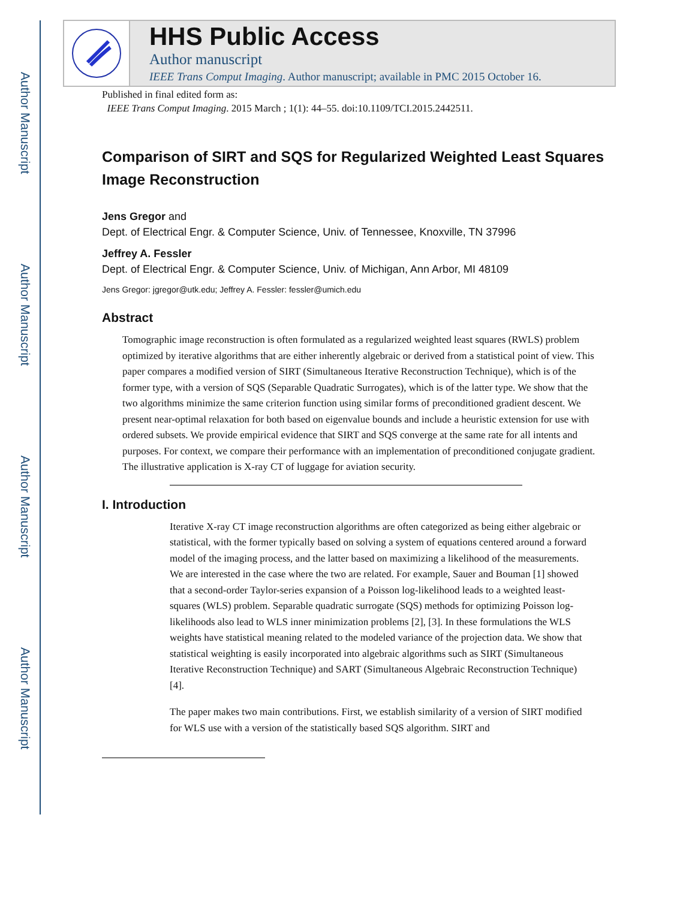Author Manuscript
Author Manuscript
Author Manuscript
Author Manuscript
HHS Public Access
Author manuscript
IEEE Trans Comput Imaging. Author manuscript; available in PMC 2015 October 16.
Published in final edited form as:
IEEE Trans Comput Imaging. 2015 March ; 1(1): 44–55. doi:10.1109/TCI.2015.2442511.
Comparison of SIRT and SQS for Regularized Weighted Least Squares Image Reconstruction
Jens Gregor and
Dept. of Electrical Engr. & Computer Science, Univ. of Tennessee, Knoxville, TN 37996
Jeffrey A. Fessler
Dept. of Electrical Engr. & Computer Science, Univ. of Michigan, Ann Arbor, MI 48109
Jens Gregor: jgregor@utk.edu; Jeffrey A. Fessler: fessler@umich.edu
Abstract
Tomographic image reconstruction is often formulated as a regularized weighted least squares (RWLS) problem optimized by iterative algorithms that are either inherently algebraic or derived from a statistical point of view. This paper compares a modified version of SIRT (Simultaneous Iterative Reconstruction Technique), which is of the former type, with a version of SQS (Separable Quadratic Surrogates), which is of the latter type. We show that the two algorithms minimize the same criterion function using similar forms of preconditioned gradient descent. We present near-optimal relaxation for both based on eigenvalue bounds and include a heuristic extension for use with ordered subsets. We provide empirical evidence that SIRT and SQS converge at the same rate for all intents and purposes. For context, we compare their performance with an implementation of preconditioned conjugate gradient. The illustrative application is X-ray CT of luggage for aviation security.
I. Introduction
Iterative X-ray CT image reconstruction algorithms are often categorized as being either algebraic or statistical, with the former typically based on solving a system of equations centered around a forward model of the imaging process, and the latter based on maximizing a likelihood of the measurements. We are interested in the case where the two are related. For example, Sauer and Bouman [1] showed that a second-order Taylor-series expansion of a Poisson log-likelihood leads to a weighted least-squares (WLS) problem. Separable quadratic surrogate (SQS) methods for optimizing Poisson log-likelihoods also lead to WLS inner minimization problems [2], [3]. In these formulations the WLS weights have statistical meaning related to the modeled variance of the projection data. We show that statistical weighting is easily incorporated into algebraic algorithms such as SIRT (Simultaneous Iterative Reconstruction Technique) and SART (Simultaneous Algebraic Reconstruction Technique) [4].
The paper makes two main contributions. First, we establish similarity of a version of SIRT modified for WLS use with a version of the statistically based SQS algorithm. SIRT and